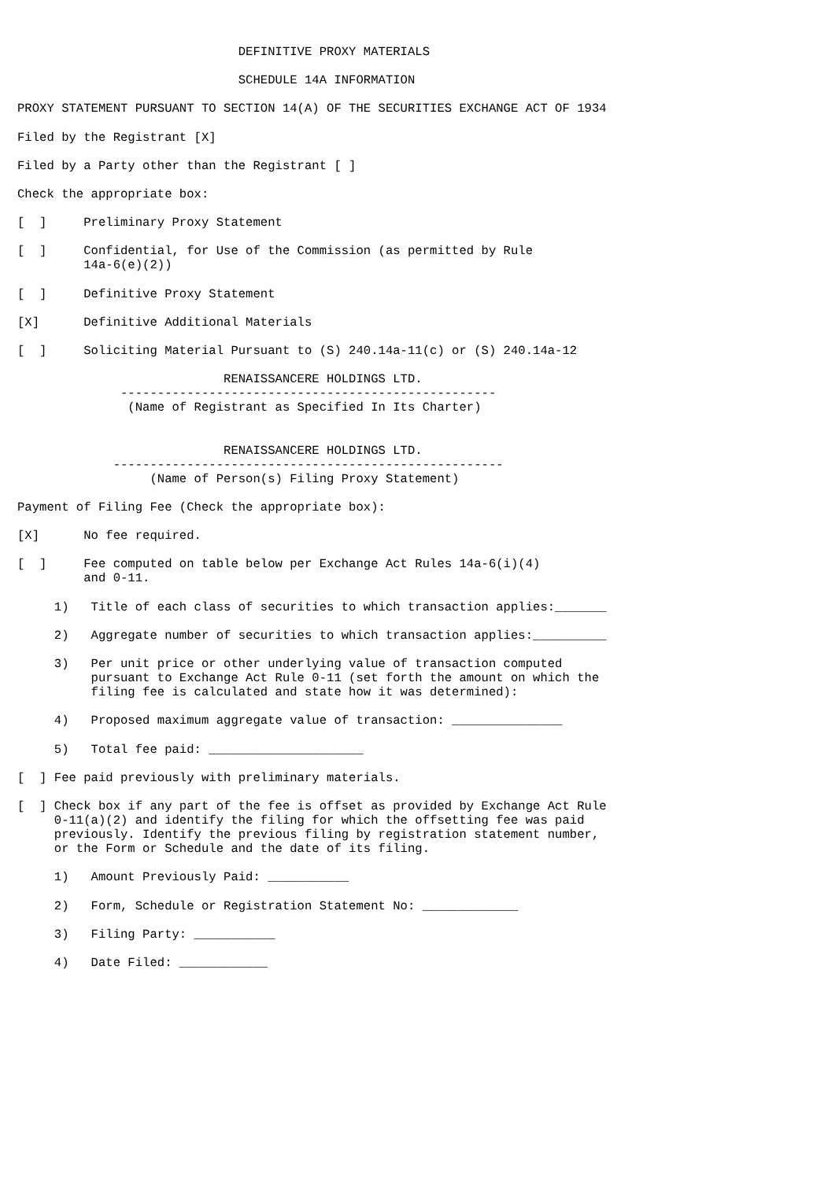DEFINITIVE PROXY MATERIALS

                              SCHEDULE 14A INFORMATION

PROXY STATEMENT PURSUANT TO SECTION 14(A) OF THE SECURITIES EXCHANGE ACT OF 1934

Filed by the Registrant [X]

Filed by a Party other than the Registrant [ ]

Check the appropriate box:

[  ]     Preliminary Proxy Statement

[  ]     Confidential, for Use of the Commission (as permitted by Rule
         14a-6(e)(2))

[  ]     Definitive Proxy Statement

[X]      Definitive Additional Materials

[  ]     Soliciting Material Pursuant to (S) 240.14a-11(c) or (S) 240.14a-12

                            RENAISSANCERE HOLDINGS LTD.
              ---------------------------------------------------
               (Name of Registrant as Specified In Its Charter)


                            RENAISSANCERE HOLDINGS LTD.
             -----------------------------------------------------
                  (Name of Person(s) Filing Proxy Statement)

Payment of Filing Fee (Check the appropriate box):

[X]      No fee required.

[  ]     Fee computed on table below per Exchange Act Rules 14a-6(i)(4)
         and 0-11.

     1)   Title of each class of securities to which transaction applies:_______

     2)   Aggregate number of securities to which transaction applies:__________

     3)   Per unit price or other underlying value of transaction computed
          pursuant to Exchange Act Rule 0-11 (set forth the amount on which the
          filing fee is calculated and state how it was determined):

     4)   Proposed maximum aggregate value of transaction: _______________

     5)   Total fee paid: _____________________

[  ] Fee paid previously with preliminary materials.

[  ] Check box if any part of the fee is offset as provided by Exchange Act Rule
     0-11(a)(2) and identify the filing for which the offsetting fee was paid
     previously. Identify the previous filing by registration statement number,
     or the Form or Schedule and the date of its filing.

     1)   Amount Previously Paid: ___________

     2)   Form, Schedule or Registration Statement No: _____________

     3)   Filing Party: ___________

     4)   Date Filed: ____________